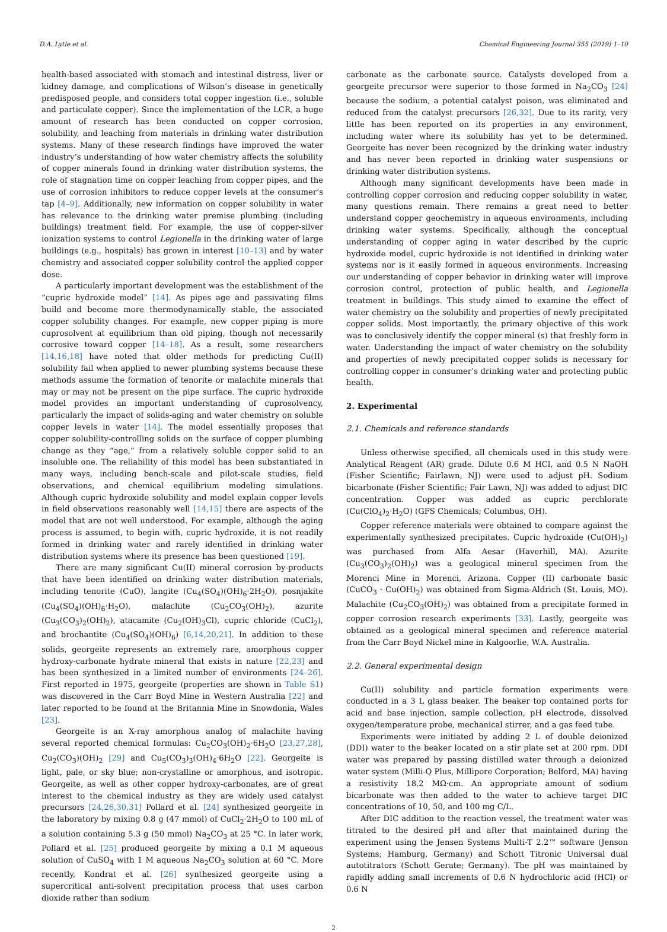D.A. Lytle et al. Chemical Engineering Journal 355 (2019) 1–10
health-based associated with stomach and intestinal distress, liver or kidney damage, and complications of Wilson’s disease in genetically predisposed people, and considers total copper ingestion (i.e., soluble and particulate copper). Since the implementation of the LCR, a huge amount of research has been conducted on copper corrosion, solubility, and leaching from materials in drinking water distribution systems. Many of these research findings have improved the water industry’s understanding of how water chemistry affects the solubility of copper minerals found in drinking water distribution systems, the role of stagnation time on copper leaching from copper pipes, and the use of corrosion inhibitors to reduce copper levels at the consumer’s tap [4–9]. Additionally, new information on copper solubility in water has relevance to the drinking water premise plumbing (including buildings) treatment field. For example, the use of copper-silver ionization systems to control Legionella in the drinking water of large buildings (e.g., hospitals) has grown in interest [10–13] and by water chemistry and associated copper solubility control the applied copper dose.
A particularly important development was the establishment of the “cupric hydroxide model” [14]. As pipes age and passivating films build and become more thermodynamically stable, the associated copper solubility changes. For example, new copper piping is more cuprosolvent at equilibrium than old piping, though not necessarily corrosive toward copper [14–18]. As a result, some researchers [14,16,18] have noted that older methods for predicting Cu(II) solubility fail when applied to newer plumbing systems because these methods assume the formation of tenorite or malachite minerals that may or may not be present on the pipe surface. The cupric hydroxide model provides an important understanding of cuprosolvency, particularly the impact of solids-aging and water chemistry on soluble copper levels in water [14]. The model essentially proposes that copper solubility-controlling solids on the surface of copper plumbing change as they “age,” from a relatively soluble copper solid to an insoluble one. The reliability of this model has been substantiated in many ways, including bench-scale and pilot-scale studies, field observations, and chemical equilibrium modeling simulations. Although cupric hydroxide solubility and model explain copper levels in field observations reasonably well [14,15] there are aspects of the model that are not well understood. For example, although the aging process is assumed, to begin with, cupric hydroxide, it is not readily formed in drinking water and rarely identified in drinking water distribution systems where its presence has been questioned [19].
There are many significant Cu(II) mineral corrosion by-products that have been identified on drinking water distribution materials, including tenorite (CuO), langite (Cu<sub>4</sub>(SO<sub>4</sub>)(OH)<sub>6</sub>·2H<sub>2</sub>O), posnjakite (Cu<sub>4</sub>(SO<sub>4</sub>)(OH)<sub>6</sub>·H<sub>2</sub>O), malachite (Cu<sub>2</sub>CO<sub>3</sub>(OH)<sub>2</sub>), azurite (Cu<sub>3</sub>(CO<sub>3</sub>)<sub>2</sub>(OH)<sub>2</sub>), atacamite (Cu<sub>2</sub>(OH)<sub>3</sub>Cl), cupric chloride (CuCl<sub>2</sub>), and brochantite (Cu<sub>4</sub>(SO<sub>4</sub>)(OH)<sub>6</sub>) [6,14,20,21]. In addition to these solids, georgeite represents an extremely rare, amorphous copper hydroxy-carbonate hydrate mineral that exists in nature [22,23] and has been synthesized in a limited number of environments [24–26]. First reported in 1975, georgeite (properties are shown in Table S1) was discovered in the Carr Boyd Mine in Western Australia [22] and later reported to be found at the Britannia Mine in Snowdonia, Wales [23].
Georgeite is an X-ray amorphous analog of malachite having several reported chemical formulas: Cu<sub>2</sub>CO<sub>3</sub>(OH)<sub>2</sub>·6H<sub>2</sub>O [23,27,28], Cu<sub>2</sub>(CO<sub>3</sub>)(OH)<sub>2</sub> [29] and Cu<sub>5</sub>(CO<sub>3</sub>)<sub>3</sub>(OH)<sub>4</sub>·6H<sub>2</sub>O [22]. Georgeite is light, pale, or sky blue; non-crystalline or amorphous, and isotropic. Georgeite, as well as other copper hydroxy-carbonates, are of great interest to the chemical industry as they are widely used catalyst precursors [24,26,30,31] Pollard et al. [24] synthesized georgeite in the laboratory by mixing 0.8 g (47 mmol) of CuCl<sub>2</sub>·2H<sub>2</sub>O to 100 mL of a solution containing 5.3 g (50 mmol) Na<sub>2</sub>CO<sub>3</sub> at 25 °C. In later work, Pollard et al. [25] produced georgeite by mixing a 0.1 M aqueous solution of CuSO<sub>4</sub> with 1 M aqueous Na<sub>2</sub>CO<sub>3</sub> solution at 60 °C. More recently, Kondrat et al. [26] synthesized georgeite using a supercritical anti-solvent precipitation process that uses carbon dioxide rather than sodium
carbonate as the carbonate source. Catalysts developed from a georgeite precursor were superior to those formed in Na<sub>2</sub>CO<sub>3</sub> [24] because the sodium, a potential catalyst poison, was eliminated and reduced from the catalyst precursors [26,32]. Due to its rarity, very little has been reported on its properties in any environment, including water where its solubility has yet to be determined. Georgeite has never been recognized by the drinking water industry and has never been reported in drinking water suspensions or drinking water distribution systems.
Although many significant developments have been made in controlling copper corrosion and reducing copper solubility in water, many questions remain. There remains a great need to better understand copper geochemistry in aqueous environments, including drinking water systems. Specifically, although the conceptual understanding of copper aging in water described by the cupric hydroxide model, cupric hydroxide is not identified in drinking water systems nor is it easily formed in aqueous environments. Increasing our understanding of copper behavior in drinking water will improve corrosion control, protection of public health, and Legionella treatment in buildings. This study aimed to examine the effect of water chemistry on the solubility and properties of newly precipitated copper solids. Most importantly, the primary objective of this work was to conclusively identify the copper mineral (s) that freshly form in water. Understanding the impact of water chemistry on the solubility and properties of newly precipitated copper solids is necessary for controlling copper in consumer’s drinking water and protecting public health.
2. Experimental
2.1. Chemicals and reference standards
Unless otherwise specified, all chemicals used in this study were Analytical Reagent (AR) grade. Dilute 0.6 M HCl, and 0.5 N NaOH (Fisher Scientific; Fairlawn, NJ) were used to adjust pH. Sodium bicarbonate (Fisher Scientific; Fair Lawn, NJ) was added to adjust DIC concentration. Copper was added as cupric perchlorate (Cu(ClO<sub>4</sub>)<sub>2</sub>·H<sub>2</sub>O) (GFS Chemicals; Columbus, OH).
Copper reference materials were obtained to compare against the experimentally synthesized precipitates. Cupric hydroxide (Cu(OH)<sub>2</sub>) was purchased from Alfa Aesar (Haverhill, MA). Azurite (Cu<sub>3</sub>(CO<sub>3</sub>)<sub>2</sub>(OH)<sub>2</sub>) was a geological mineral specimen from the Morenci Mine in Morenci, Arizona. Copper (II) carbonate basic (CuCO<sub>3</sub> · Cu(OH)<sub>2</sub>) was obtained from Sigma-Aldrich (St. Louis, MO). Malachite (Cu<sub>2</sub>CO<sub>3</sub>(OH)<sub>2</sub>) was obtained from a precipitate formed in copper corrosion research experiments [33]. Lastly, georgeite was obtained as a geological mineral specimen and reference material from the Carr Boyd Nickel mine in Kalgoorlie, W.A. Australia.
2.2. General experimental design
Cu(II) solubility and particle formation experiments were conducted in a 3 L glass beaker. The beaker top contained ports for acid and base injection, sample collection, pH electrode, dissolved oxygen/temperature probe, mechanical stirrer, and a gas feed tube.
Experiments were initiated by adding 2 L of double deionized (DDI) water to the beaker located on a stir plate set at 200 rpm. DDI water was prepared by passing distilled water through a deionized water system (Milli-Q Plus, Millipore Corporation; Belford, MA) having a resistivity 18.2 MΩ·cm. An appropriate amount of sodium bicarbonate was then added to the water to achieve target DIC concentrations of 10, 50, and 100 mg C/L.
After DIC addition to the reaction vessel, the treatment water was titrated to the desired pH and after that maintained during the experiment using the Jensen Systems Multi-T 2.2™ software (Jenson Systems; Hamburg, Germany) and Schott Titronic Universal dual autotitrators (Schott Gerate; Germany). The pH was maintained by rapidly adding small increments of 0.6 N hydrochloric acid (HCl) or 0.6 N
2